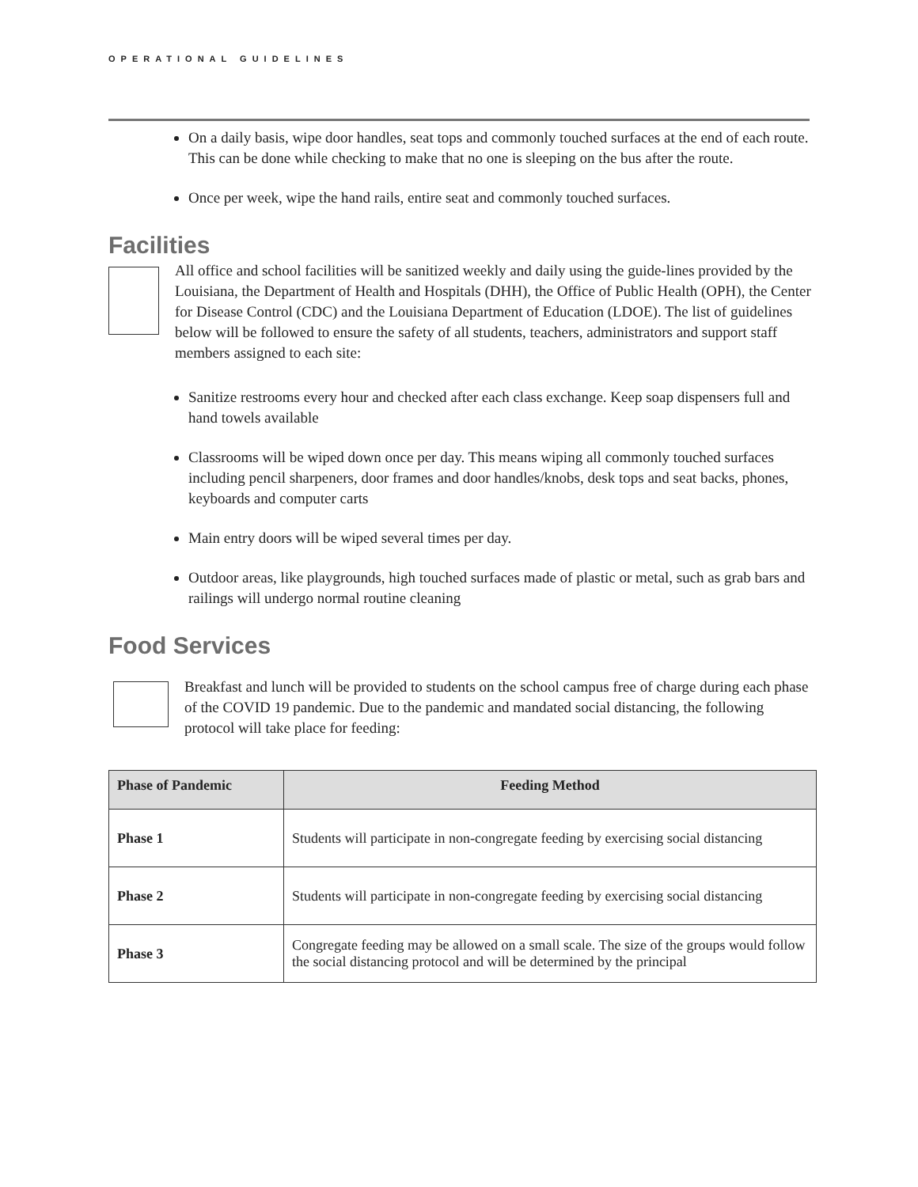OPERATIONAL GUIDELINES
On a daily basis, wipe door handles, seat tops and commonly touched surfaces at the end of each route. This can be done while checking to make that no one is sleeping on the bus after the route.
Once per week, wipe the hand rails, entire seat and commonly touched surfaces.
Facilities
All office and school facilities will be sanitized weekly and daily using the guide-lines provided by the Louisiana, the Department of Health and Hospitals (DHH), the Office of Public Health (OPH), the Center for Disease Control (CDC) and the Louisiana Department of Education (LDOE). The list of guidelines below will be followed to ensure the safety of all students, teachers, administrators and support staff members assigned to each site:
Sanitize restrooms every hour and checked after each class exchange. Keep soap dispensers full and hand towels available
Classrooms will be wiped down once per day. This means wiping all commonly touched surfaces including pencil sharpeners, door frames and door handles/knobs, desk tops and seat backs, phones, keyboards and computer carts
Main entry doors will be wiped several times per day.
Outdoor areas, like playgrounds, high touched surfaces made of plastic or metal, such as grab bars and railings will undergo normal routine cleaning
Food Services
Breakfast and lunch will be provided to students on the school campus free of charge during each phase of the COVID 19 pandemic. Due to the pandemic and mandated social distancing, the following protocol will take place for feeding:
| Phase of Pandemic | Feeding Method |
| --- | --- |
| Phase 1 | Students will participate in non-congregate feeding by exercising social distancing |
| Phase 2 | Students will participate in non-congregate feeding by exercising social distancing |
| Phase 3 | Congregate feeding may be allowed on a small scale. The size of the groups would follow the social distancing protocol and will be determined by the principal |